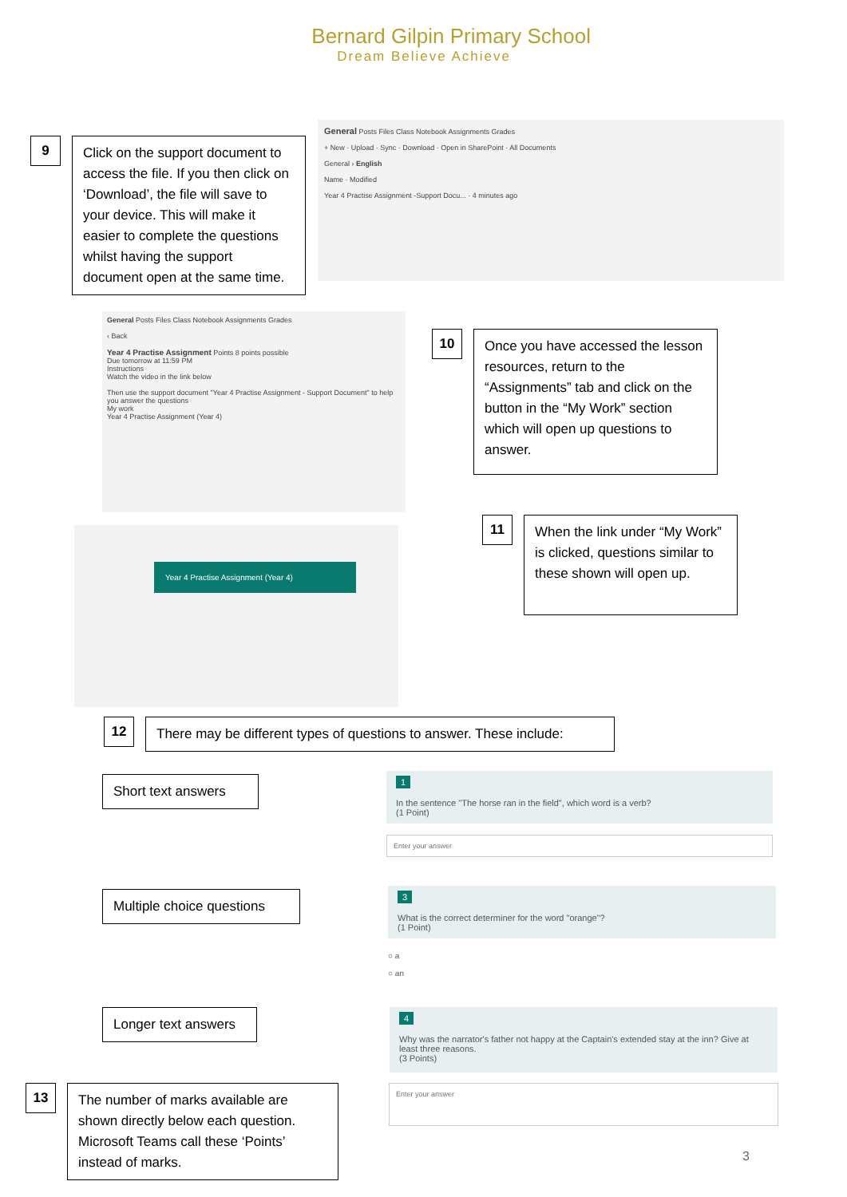Bernard Gilpin Primary School
Dream Believe Achieve
9
Click on the support document to access the file. If you then click on ‘Download’, the file will save to your device. This will make it easier to complete the questions whilst having the support document open at the same time.
General Posts Files Class Notebook Assignments Grades
+ New · Upload · Sync · Download · Open in SharePoint · All Documents
General › English
Name · Modified
Year 4 Practise Assignment -Support Docu... · 4 minutes ago
General Posts Files Class Notebook Assignments Grades
‹ Back
Year 4 Practise Assignment Points 8 points possible
Due tomorrow at 11:59 PM
Instructions
Watch the video in the link below
Then use the support document "Year 4 Practise Assignment - Support Document" to help you answer the questions
My work
Year 4 Practise Assignment (Year 4)
10
Once you have accessed the lesson resources, return to the “Assignments” tab and click on the button in the “My Work” section which will open up questions to answer.
Year 4 Practise Assignment (Year 4)
11
When the link under “My Work” is clicked, questions similar to these shown will open up.
12
There may be different types of questions to answer. These include:
Short text answers
1
In the sentence "The horse ran in the field", which word is a verb?
(1 Point)
Enter your answer
Multiple choice questions
3
What is the correct determiner for the word "orange"?
(1 Point)
○ a
○ an
Longer text answers
4
Why was the narrator's father not happy at the Captain's extended stay at the inn? Give at least three reasons.
(3 Points)
Enter your answer
13
The number of marks available are shown directly below each question. Microsoft Teams call these ‘Points’ instead of marks.
3